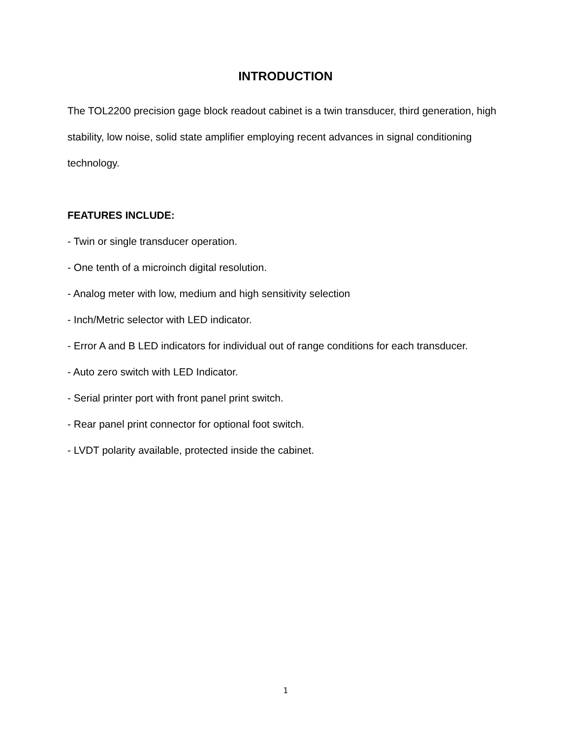INTRODUCTION
The TOL2200 precision gage block readout cabinet is a twin transducer, third generation, high stability, low noise, solid state amplifier employing recent advances in signal conditioning technology.
FEATURES INCLUDE:
- Twin or single transducer operation.
- One tenth of a microinch digital resolution.
- Analog meter with low, medium and high sensitivity selection
- Inch/Metric selector with LED indicator.
- Error A and B LED indicators for individual out of range conditions for each transducer.
- Auto zero switch with LED Indicator.
- Serial printer port with front panel print switch.
- Rear panel print connector for optional foot switch.
- LVDT polarity available, protected inside the cabinet.
1